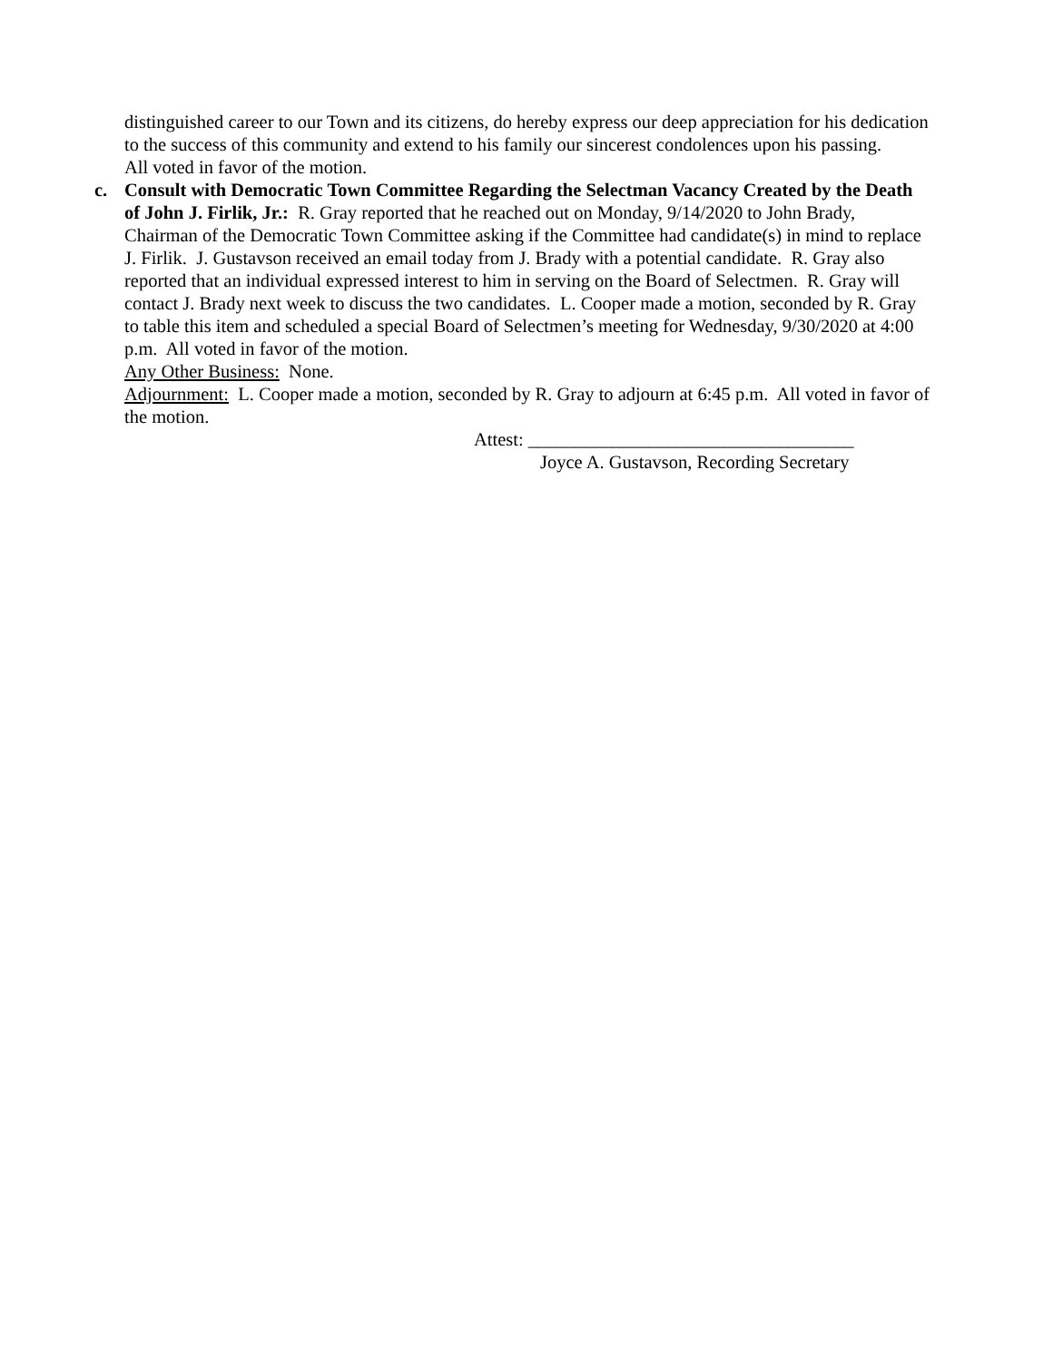distinguished career to our Town and its citizens, do hereby express our deep appreciation for his dedication to the success of this community and extend to his family our sincerest condolences upon his passing.
All voted in favor of the motion.
c. Consult with Democratic Town Committee Regarding the Selectman Vacancy Created by the Death of John J. Firlik, Jr.: R. Gray reported that he reached out on Monday, 9/14/2020 to John Brady, Chairman of the Democratic Town Committee asking if the Committee had candidate(s) in mind to replace J. Firlik. J. Gustavson received an email today from J. Brady with a potential candidate. R. Gray also reported that an individual expressed interest to him in serving on the Board of Selectmen. R. Gray will contact J. Brady next week to discuss the two candidates. L. Cooper made a motion, seconded by R. Gray to table this item and scheduled a special Board of Selectmen’s meeting for Wednesday, 9/30/2020 at 4:00 p.m. All voted in favor of the motion.
Any Other Business: None.
Adjournment: L. Cooper made a motion, seconded by R. Gray to adjourn at 6:45 p.m. All voted in favor of the motion.
Attest: ___________________________________
Joyce A. Gustavson, Recording Secretary